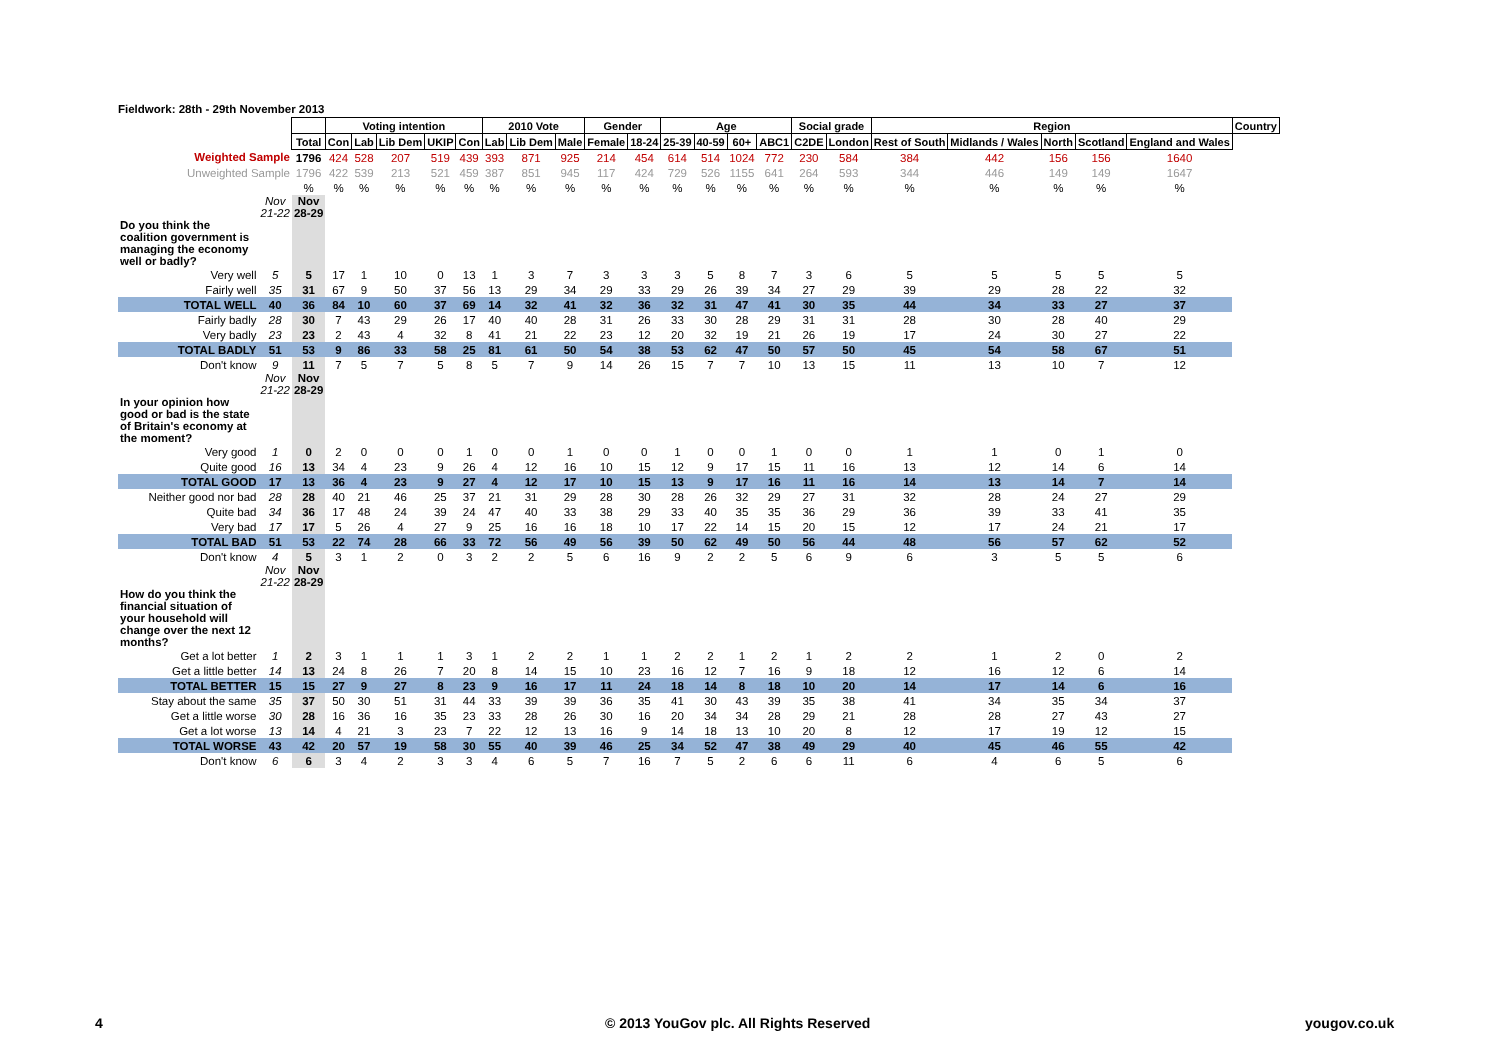Fieldwork: 28th - 29th November 2013
| | | | Voting intention | | | | | 2010 Vote | | | Gender | | Age | | | | Social grade | | Region | | | | | Country |
| --- | --- | --- | --- | --- | --- | --- | --- | --- | --- | --- | --- | --- | --- | --- | --- | --- | --- | --- | --- | --- | --- | --- | --- | --- |
| | | Total | Con | Lab | Lib Dem | UKIP | Con | Lab | Lib Dem | Male | Female | 18-24 | 25-39 | 40-59 | 60+ | ABC1 | C2DE | London | Rest of South | Midlands / Wales | North | Scotland | England and Wales | |
| Weighted Sample | | 1796 | 424 | 528 | 207 | 519 | 439 | 393 | 871 | 925 | 214 | 454 | 614 | 514 | 1024 | 772 | 230 | 584 | 384 | 442 | 156 | 156 | 1640 | |
| Unweighted Sample | | 1796 | 422 | 539 | 213 | 521 | 459 | 387 | 851 | 945 | 117 | 424 | 729 | 526 | 1155 | 641 | 264 | 593 | 344 | 446 | 149 | 149 | 1647 | |
| | | % | % | % | % | % | % | % | % | % | % | % | % | % | % | % | % | % | % | % | % | % | % | |
| | Nov 21-22 | Nov 28-29 | | | | | | | | | | | | | | | | | | | | | | |
| Do you think the coalition government is managing the economy well or badly? | | | | | | | | | | | | | | | | | | | | | | | | |
| Very well | 5 | 5 | 17 | 1 | 10 | 0 | 13 | 1 | 3 | 7 | 3 | 3 | 3 | 5 | 8 | 7 | 3 | 6 | 5 | 5 | 5 | 5 | 5 | |
| Fairly well | 35 | 31 | 67 | 9 | 50 | 37 | 56 | 13 | 29 | 34 | 29 | 33 | 29 | 26 | 39 | 34 | 27 | 29 | 39 | 29 | 28 | 22 | 32 | |
| TOTAL WELL | 40 | 36 | 84 | 10 | 60 | 37 | 69 | 14 | 32 | 41 | 32 | 36 | 32 | 31 | 47 | 41 | 30 | 35 | 44 | 34 | 33 | 27 | 37 | |
| Fairly badly | 28 | 30 | 7 | 43 | 29 | 26 | 17 | 40 | 40 | 28 | 31 | 26 | 33 | 30 | 28 | 29 | 31 | 31 | 28 | 30 | 28 | 40 | 29 | |
| Very badly | 23 | 23 | 2 | 43 | 4 | 32 | 8 | 41 | 21 | 22 | 23 | 12 | 20 | 32 | 19 | 21 | 26 | 19 | 17 | 24 | 30 | 27 | 22 | |
| TOTAL BADLY | 51 | 53 | 9 | 86 | 33 | 58 | 25 | 81 | 61 | 50 | 54 | 38 | 53 | 62 | 47 | 50 | 57 | 50 | 45 | 54 | 58 | 67 | 51 | |
| Don't know | 9 | 11 | 7 | 5 | 7 | 5 | 8 | 5 | 7 | 9 | 14 | 26 | 15 | 7 | 7 | 10 | 13 | 15 | 11 | 13 | 10 | 7 | 12 | |
| | Nov 21-22 | Nov 28-29 | | | | | | | | | | | | | | | | | | | | | | |
| In your opinion how good or bad is the state of Britain's economy at the moment? | | | | | | | | | | | | | | | | | | | | | | | | |
| Very good | 1 | 0 | 2 | 0 | 0 | 0 | 1 | 0 | 0 | 1 | 0 | 0 | 1 | 0 | 0 | 1 | 0 | 0 | 1 | 1 | 0 | 1 | 0 | |
| Quite good | 16 | 13 | 34 | 4 | 23 | 9 | 26 | 4 | 12 | 16 | 10 | 15 | 12 | 9 | 17 | 15 | 11 | 16 | 13 | 12 | 14 | 6 | 14 | |
| TOTAL GOOD | 17 | 13 | 36 | 4 | 23 | 9 | 27 | 4 | 12 | 17 | 10 | 15 | 13 | 9 | 17 | 16 | 11 | 16 | 14 | 13 | 14 | 7 | 14 | |
| Neither good nor bad | 28 | 28 | 40 | 21 | 46 | 25 | 37 | 21 | 31 | 29 | 28 | 30 | 28 | 26 | 32 | 29 | 27 | 31 | 32 | 28 | 24 | 27 | 29 | |
| Quite bad | 34 | 36 | 17 | 48 | 24 | 39 | 24 | 47 | 40 | 33 | 38 | 29 | 33 | 40 | 35 | 35 | 36 | 29 | 36 | 39 | 33 | 41 | 35 | |
| Very bad | 17 | 17 | 5 | 26 | 4 | 27 | 9 | 25 | 16 | 16 | 18 | 10 | 17 | 22 | 14 | 15 | 20 | 15 | 12 | 17 | 24 | 21 | 17 | |
| TOTAL BAD | 51 | 53 | 22 | 74 | 28 | 66 | 33 | 72 | 56 | 49 | 56 | 39 | 50 | 62 | 49 | 50 | 56 | 44 | 48 | 56 | 57 | 62 | 52 | |
| Don't know | 4 | 5 | 3 | 1 | 2 | 0 | 3 | 2 | 2 | 5 | 6 | 16 | 9 | 2 | 2 | 5 | 6 | 9 | 6 | 3 | 5 | 5 | 6 | |
| | Nov 21-22 | Nov 28-29 | | | | | | | | | | | | | | | | | | | | | | |
| How do you think the financial situation of your household will change over the next 12 months? | | | | | | | | | | | | | | | | | | | | | | | | |
| Get a lot better | 1 | 2 | 3 | 1 | 1 | 1 | 3 | 1 | 2 | 2 | 1 | 1 | 2 | 2 | 1 | 2 | 1 | 2 | 2 | 1 | 2 | 0 | 2 | |
| Get a little better | 14 | 13 | 24 | 8 | 26 | 7 | 20 | 8 | 14 | 15 | 10 | 23 | 16 | 12 | 7 | 16 | 9 | 18 | 12 | 16 | 12 | 6 | 14 | |
| TOTAL BETTER | 15 | 15 | 27 | 9 | 27 | 8 | 23 | 9 | 16 | 17 | 11 | 24 | 18 | 14 | 8 | 18 | 10 | 20 | 14 | 17 | 14 | 6 | 16 | |
| Stay about the same | 35 | 37 | 50 | 30 | 51 | 31 | 44 | 33 | 39 | 39 | 36 | 35 | 41 | 30 | 43 | 39 | 35 | 38 | 41 | 34 | 35 | 34 | 37 | |
| Get a little worse | 30 | 28 | 16 | 36 | 16 | 35 | 23 | 33 | 28 | 26 | 30 | 16 | 20 | 34 | 34 | 28 | 29 | 21 | 28 | 28 | 27 | 43 | 27 | |
| Get a lot worse | 13 | 14 | 4 | 21 | 3 | 23 | 7 | 22 | 12 | 13 | 16 | 9 | 14 | 18 | 13 | 10 | 20 | 8 | 12 | 17 | 19 | 12 | 15 | |
| TOTAL WORSE | 43 | 42 | 20 | 57 | 19 | 58 | 30 | 55 | 40 | 39 | 46 | 25 | 34 | 52 | 47 | 38 | 49 | 29 | 40 | 45 | 46 | 55 | 42 | |
| Don't know | 6 | 6 | 3 | 4 | 2 | 3 | 3 | 4 | 6 | 5 | 7 | 16 | 7 | 5 | 2 | 6 | 6 | 11 | 6 | 4 | 6 | 5 | 6 | |
4
© 2013 YouGov plc. All Rights Reserved
yougov.co.uk